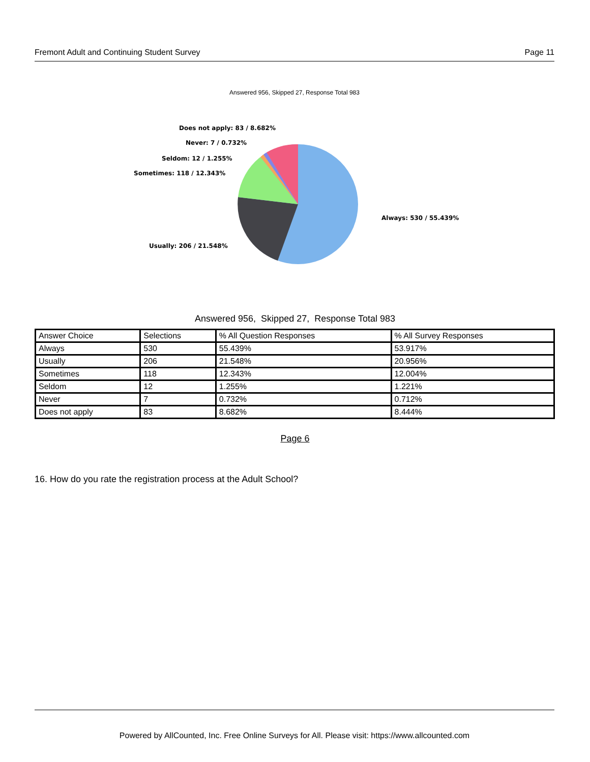Fremont Adult and Continuing Student Survey Page 11
Answered 956, Skipped 27, Response Total 983
Does not apply: 83 / 8.682%
Never: 7 / 0.732%
Seldom: 12 / 1.255%
Sometimes: 118 / 12.343%
Always: 530 / 55.439%
Usually: 206 / 21.548%
Answered 956, Skipped 27, Response Total 983
| Answer Choice | Selections | % All Question Responses | % All Survey Responses |
| --- | --- | --- | --- |
| Always | 530 | 55.439% | 53.917% |
| Usually | 206 | 21.548% | 20.956% |
| Sometimes | 118 | 12.343% | 12.004% |
| Seldom | 12 | 1.255% | 1.221% |
| Never | 7 | 0.732% | 0.712% |
| Does not apply | 83 | 8.682% | 8.444% |
Page 6
16. How do you rate the registration process at the Adult School?
Powered by AllCounted, Inc. Free Online Surveys for All. Please visit: https://www.allcounted.com